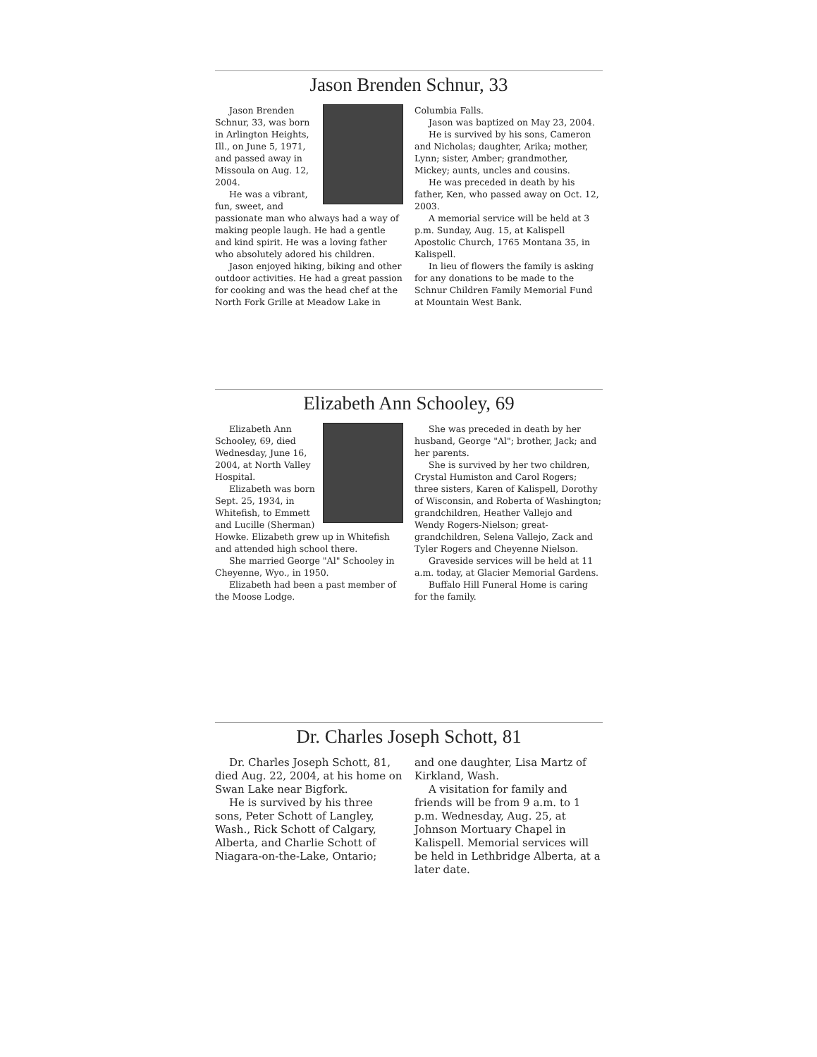Jason Brenden Schnur, 33
Jason Brenden Schnur, 33, was born in Arlington Heights, Ill., on June 5, 1971, and passed away in Missoula on Aug. 12, 2004.
He was a vibrant, fun, sweet, and passionate man who always had a way of making people laugh. He had a gentle and kind spirit. He was a loving father who absolutely adored his children.
Jason enjoyed hiking, biking and other outdoor activities. He had a great passion for cooking and was the head chef at the North Fork Grille at Meadow Lake in
Columbia Falls.
Jason was baptized on May 23, 2004.
He is survived by his sons, Cameron and Nicholas; daughter, Arika; mother, Lynn; sister, Amber; grandmother, Mickey; aunts, uncles and cousins.
He was preceded in death by his father, Ken, who passed away on Oct. 12, 2003.
A memorial service will be held at 3 p.m. Sunday, Aug. 15, at Kalispell Apostolic Church, 1765 Montana 35, in Kalispell.
In lieu of flowers the family is asking for any donations to be made to the Schnur Children Family Memorial Fund at Mountain West Bank.
Elizabeth Ann Schooley, 69
Elizabeth Ann Schooley, 69, died Wednesday, June 16, 2004, at North Valley Hospital.
Elizabeth was born Sept. 25, 1934, in Whitefish, to Emmett and Lucille (Sherman) Howke. Elizabeth grew up in Whitefish and attended high school there.
She married George "Al" Schooley in Cheyenne, Wyo., in 1950.
Elizabeth had been a past member of the Moose Lodge.
She was preceded in death by her husband, George "Al"; brother, Jack; and her parents.
She is survived by her two children, Crystal Humiston and Carol Rogers; three sisters, Karen of Kalispell, Dorothy of Wisconsin, and Roberta of Washington; grandchildren, Heather Vallejo and Wendy Rogers-Nielson; great-grandchildren, Selena Vallejo, Zack and Tyler Rogers and Cheyenne Nielson.
Graveside services will be held at 11 a.m. today, at Glacier Memorial Gardens.
Buffalo Hill Funeral Home is caring for the family.
Dr. Charles Joseph Schott, 81
Dr. Charles Joseph Schott, 81, died Aug. 22, 2004, at his home on Swan Lake near Bigfork.
He is survived by his three sons, Peter Schott of Langley, Wash., Rick Schott of Calgary, Alberta, and Charlie Schott of Niagara-on-the-Lake, Ontario;
and one daughter, Lisa Martz of Kirkland, Wash.
A visitation for family and friends will be from 9 a.m. to 1 p.m. Wednesday, Aug. 25, at Johnson Mortuary Chapel in Kalispell. Memorial services will be held in Lethbridge Alberta, at a later date.